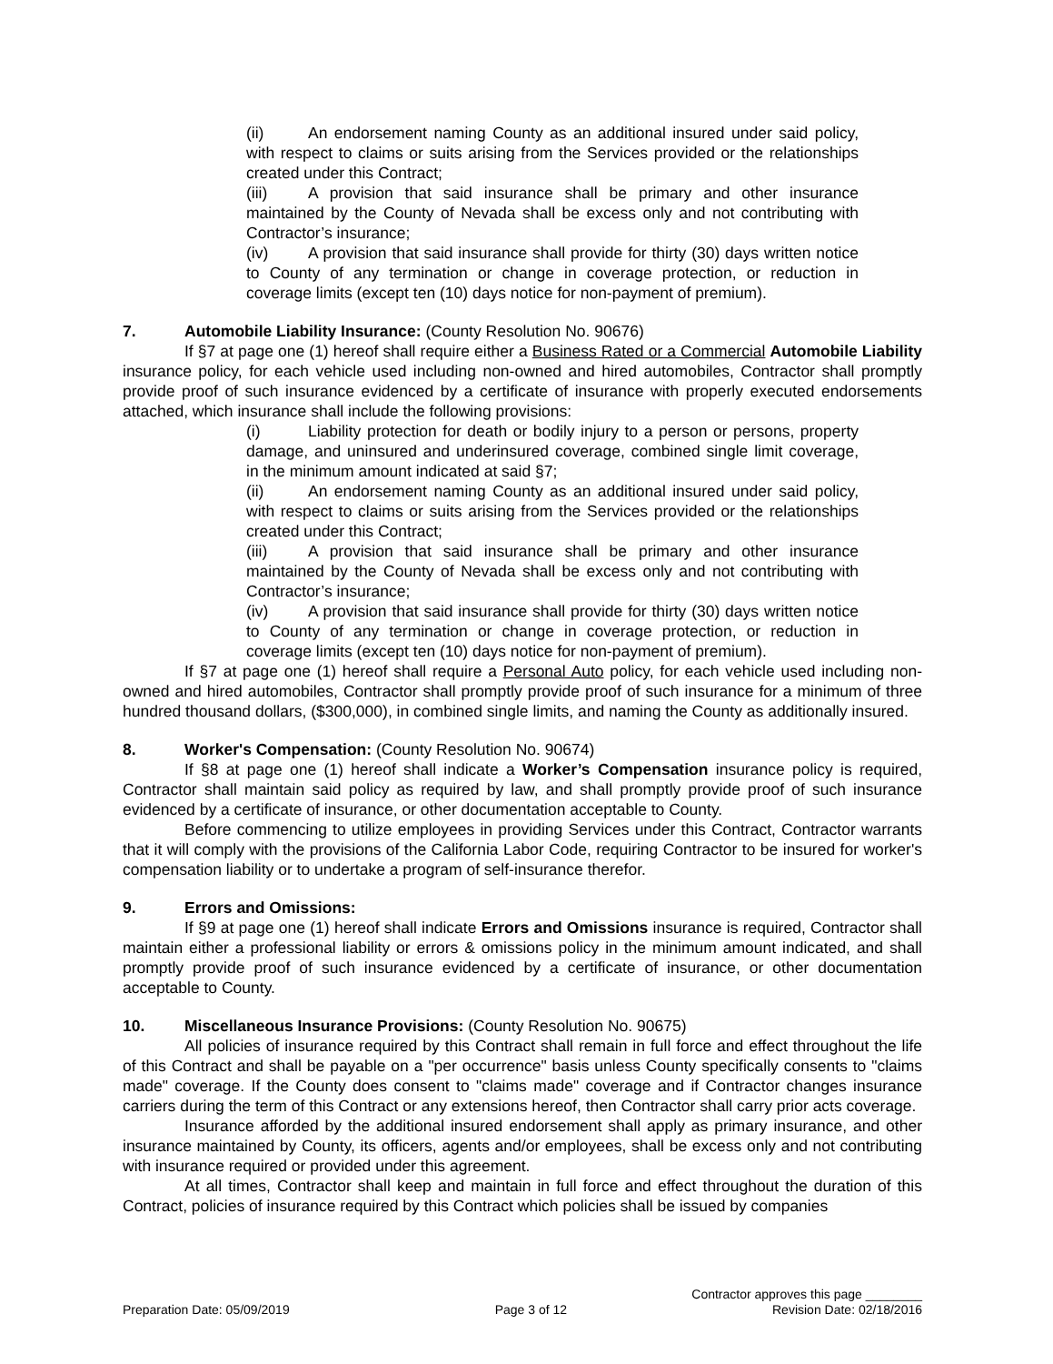(ii) An endorsement naming County as an additional insured under said policy, with respect to claims or suits arising from the Services provided or the relationships created under this Contract;
(iii) A provision that said insurance shall be primary and other insurance maintained by the County of Nevada shall be excess only and not contributing with Contractor’s insurance;
(iv) A provision that said insurance shall provide for thirty (30) days written notice to County of any termination or change in coverage protection, or reduction in coverage limits (except ten (10) days notice for non-payment of premium).
7. Automobile Liability Insurance: (County Resolution No. 90676)
If §7 at page one (1) hereof shall require either a Business Rated or a Commercial Automobile Liability insurance policy, for each vehicle used including non-owned and hired automobiles, Contractor shall promptly provide proof of such insurance evidenced by a certificate of insurance with properly executed endorsements attached, which insurance shall include the following provisions:
(i) Liability protection for death or bodily injury to a person or persons, property damage, and uninsured and underinsured coverage, combined single limit coverage, in the minimum amount indicated at said §7;
(ii) An endorsement naming County as an additional insured under said policy, with respect to claims or suits arising from the Services provided or the relationships created under this Contract;
(iii) A provision that said insurance shall be primary and other insurance maintained by the County of Nevada shall be excess only and not contributing with Contractor’s insurance;
(iv) A provision that said insurance shall provide for thirty (30) days written notice to County of any termination or change in coverage protection, or reduction in coverage limits (except ten (10) days notice for non-payment of premium).
If §7 at page one (1) hereof shall require a Personal Auto policy, for each vehicle used including non-owned and hired automobiles, Contractor shall promptly provide proof of such insurance for a minimum of three hundred thousand dollars, ($300,000), in combined single limits, and naming the County as additionally insured.
8. Worker's Compensation: (County Resolution No. 90674)
If §8 at page one (1) hereof shall indicate a Worker’s Compensation insurance policy is required, Contractor shall maintain said policy as required by law, and shall promptly provide proof of such insurance evidenced by a certificate of insurance, or other documentation acceptable to County.
Before commencing to utilize employees in providing Services under this Contract, Contractor warrants that it will comply with the provisions of the California Labor Code, requiring Contractor to be insured for worker's compensation liability or to undertake a program of self-insurance therefor.
9. Errors and Omissions:
If §9 at page one (1) hereof shall indicate Errors and Omissions insurance is required, Contractor shall maintain either a professional liability or errors & omissions policy in the minimum amount indicated, and shall promptly provide proof of such insurance evidenced by a certificate of insurance, or other documentation acceptable to County.
10. Miscellaneous Insurance Provisions: (County Resolution No. 90675)
All policies of insurance required by this Contract shall remain in full force and effect throughout the life of this Contract and shall be payable on a "per occurrence" basis unless County specifically consents to "claims made" coverage. If the County does consent to "claims made" coverage and if Contractor changes insurance carriers during the term of this Contract or any extensions hereof, then Contractor shall carry prior acts coverage.
Insurance afforded by the additional insured endorsement shall apply as primary insurance, and other insurance maintained by County, its officers, agents and/or employees, shall be excess only and not contributing with insurance required or provided under this agreement.
At all times, Contractor shall keep and maintain in full force and effect throughout the duration of this Contract, policies of insurance required by this Contract which policies shall be issued by companies
Contractor approves this page ________
Preparation Date: 05/09/2019 Page 3 of 12 Revision Date: 02/18/2016